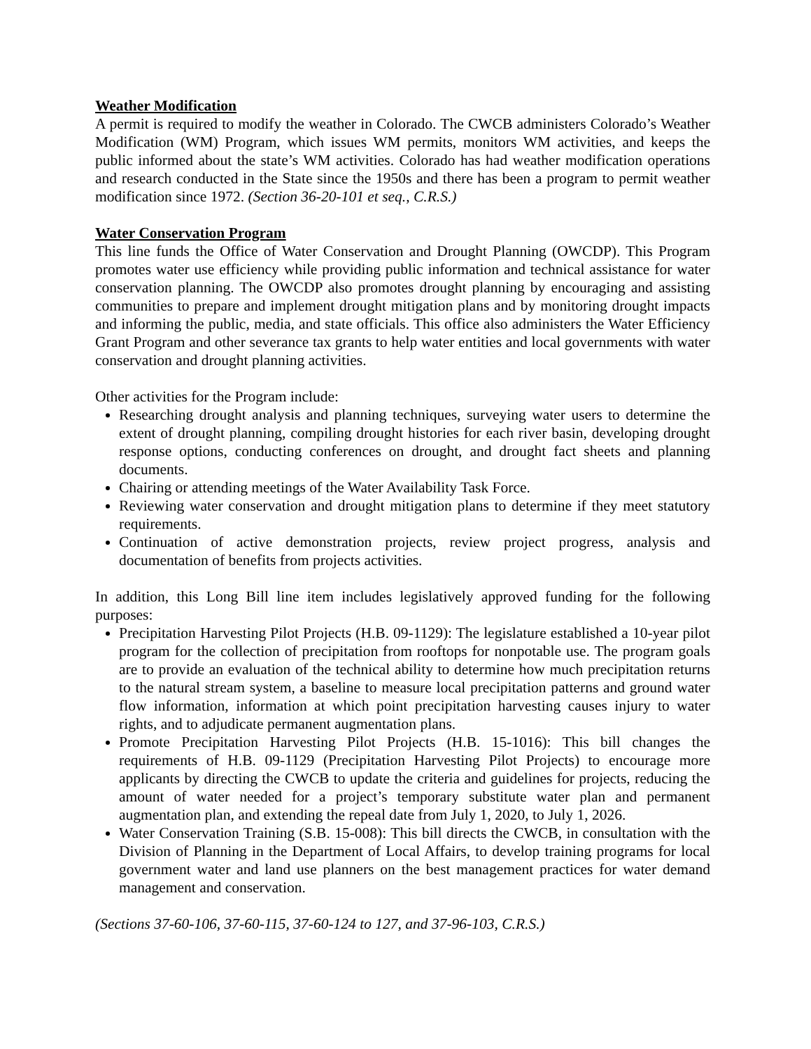Weather Modification
A permit is required to modify the weather in Colorado. The CWCB administers Colorado’s Weather Modification (WM) Program, which issues WM permits, monitors WM activities, and keeps the public informed about the state’s WM activities. Colorado has had weather modification operations and research conducted in the State since the 1950s and there has been a program to permit weather modification since 1972. (Section 36-20-101 et seq., C.R.S.)
Water Conservation Program
This line funds the Office of Water Conservation and Drought Planning (OWCDP). This Program promotes water use efficiency while providing public information and technical assistance for water conservation planning. The OWCDP also promotes drought planning by encouraging and assisting communities to prepare and implement drought mitigation plans and by monitoring drought impacts and informing the public, media, and state officials. This office also administers the Water Efficiency Grant Program and other severance tax grants to help water entities and local governments with water conservation and drought planning activities.
Other activities for the Program include:
Researching drought analysis and planning techniques, surveying water users to determine the extent of drought planning, compiling drought histories for each river basin, developing drought response options, conducting conferences on drought, and drought fact sheets and planning documents.
Chairing or attending meetings of the Water Availability Task Force.
Reviewing water conservation and drought mitigation plans to determine if they meet statutory requirements.
Continuation of active demonstration projects, review project progress, analysis and documentation of benefits from projects activities.
In addition, this Long Bill line item includes legislatively approved funding for the following purposes:
Precipitation Harvesting Pilot Projects (H.B. 09-1129): The legislature established a 10-year pilot program for the collection of precipitation from rooftops for nonpotable use. The program goals are to provide an evaluation of the technical ability to determine how much precipitation returns to the natural stream system, a baseline to measure local precipitation patterns and ground water flow information, information at which point precipitation harvesting causes injury to water rights, and to adjudicate permanent augmentation plans.
Promote Precipitation Harvesting Pilot Projects (H.B. 15-1016): This bill changes the requirements of H.B. 09-1129 (Precipitation Harvesting Pilot Projects) to encourage more applicants by directing the CWCB to update the criteria and guidelines for projects, reducing the amount of water needed for a project’s temporary substitute water plan and permanent augmentation plan, and extending the repeal date from July 1, 2020, to July 1, 2026.
Water Conservation Training (S.B. 15-008): This bill directs the CWCB, in consultation with the Division of Planning in the Department of Local Affairs, to develop training programs for local government water and land use planners on the best management practices for water demand management and conservation.
(Sections 37-60-106, 37-60-115, 37-60-124 to 127, and 37-96-103, C.R.S.)